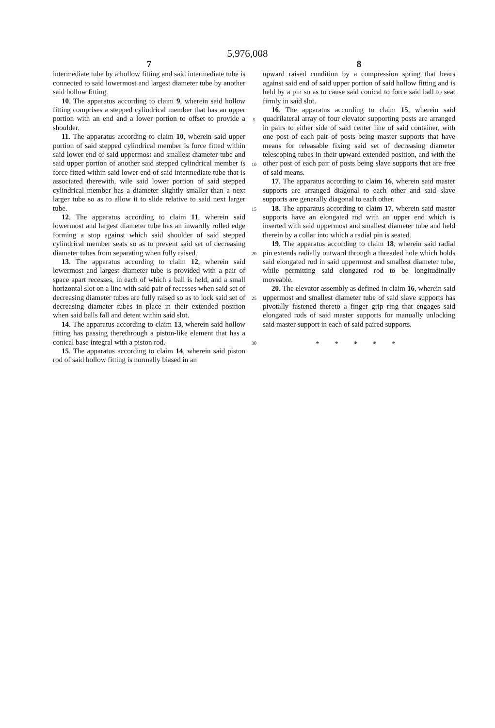5,976,008
7
intermediate tube by a hollow fitting and said intermediate tube is connected to said lowermost and largest diameter tube by another said hollow fitting.
10. The apparatus according to claim 9, wherein said hollow fitting comprises a stepped cylindrical member that has an upper portion with an end and a lower portion to offset to provide a shoulder.
11. The apparatus according to claim 10, wherein said upper portion of said stepped cylindrical member is force fitted within said lower end of said uppermost and smallest diameter tube and said upper portion of another said stepped cylindrical member is force fitted within said lower end of said intermediate tube that is associated therewith, wile said lower portion of said stepped cylindrical member has a diameter slightly smaller than a next larger tube so as to allow it to slide relative to said next larger tube.
12. The apparatus according to claim 11, wherein said lowermost and largest diameter tube has an inwardly rolled edge forming a stop against which said shoulder of said stepped cylindrical member seats so as to prevent said set of decreasing diameter tubes from separating when fully raised.
13. The apparatus according to claim 12, wherein said lowermost and largest diameter tube is provided with a pair of space apart recesses, in each of which a ball is held, and a small horizontal slot on a line with said pair of recesses when said set of decreasing diameter tubes are fully raised so as to lock said set of decreasing diameter tubes in place in their extended position when said balls fall and detent within said slot.
14. The apparatus according to claim 13, wherein said hollow fitting has passing therethrough a piston-like element that has a conical base integral with a piston rod.
15. The apparatus according to claim 14, wherein said piston rod of said hollow fitting is normally biased in an
5
10
15
20
25
30
8
upward raised condition by a compression spring that bears against said end of said upper portion of said hollow fitting and is held by a pin so as to cause said conical to force said ball to seat firmly in said slot.
16. The apparatus according to claim 15, wherein said quadrilateral array of four elevator supporting posts are arranged in pairs to either side of said center line of said container, with one post of each pair of posts being master supports that have means for releasable fixing said set of decreasing diameter telescoping tubes in their upward extended position, and with the other post of each pair of posts being slave supports that are free of said means.
17. The apparatus according to claim 16, wherein said master supports are arranged diagonal to each other and said slave supports are generally diagonal to each other.
18. The apparatus according to claim 17, wherein said master supports have an elongated rod with an upper end which is inserted with said uppermost and smallest diameter tube and held therein by a collar into which a radial pin is seated.
19. The apparatus according to claim 18, wherein said radial pin extends radially outward through a threaded hole which holds said elongated rod in said uppermost and smallest diameter tube, while permitting said elongated rod to be longitudinally moveable.
20. The elevator assembly as defined in claim 16, wherein said uppermost and smallest diameter tube of said slave supports has pivotally fastened thereto a finger grip ring that engages said elongated rods of said master supports for manually unlocking said master support in each of said paired supports.
* * * * *